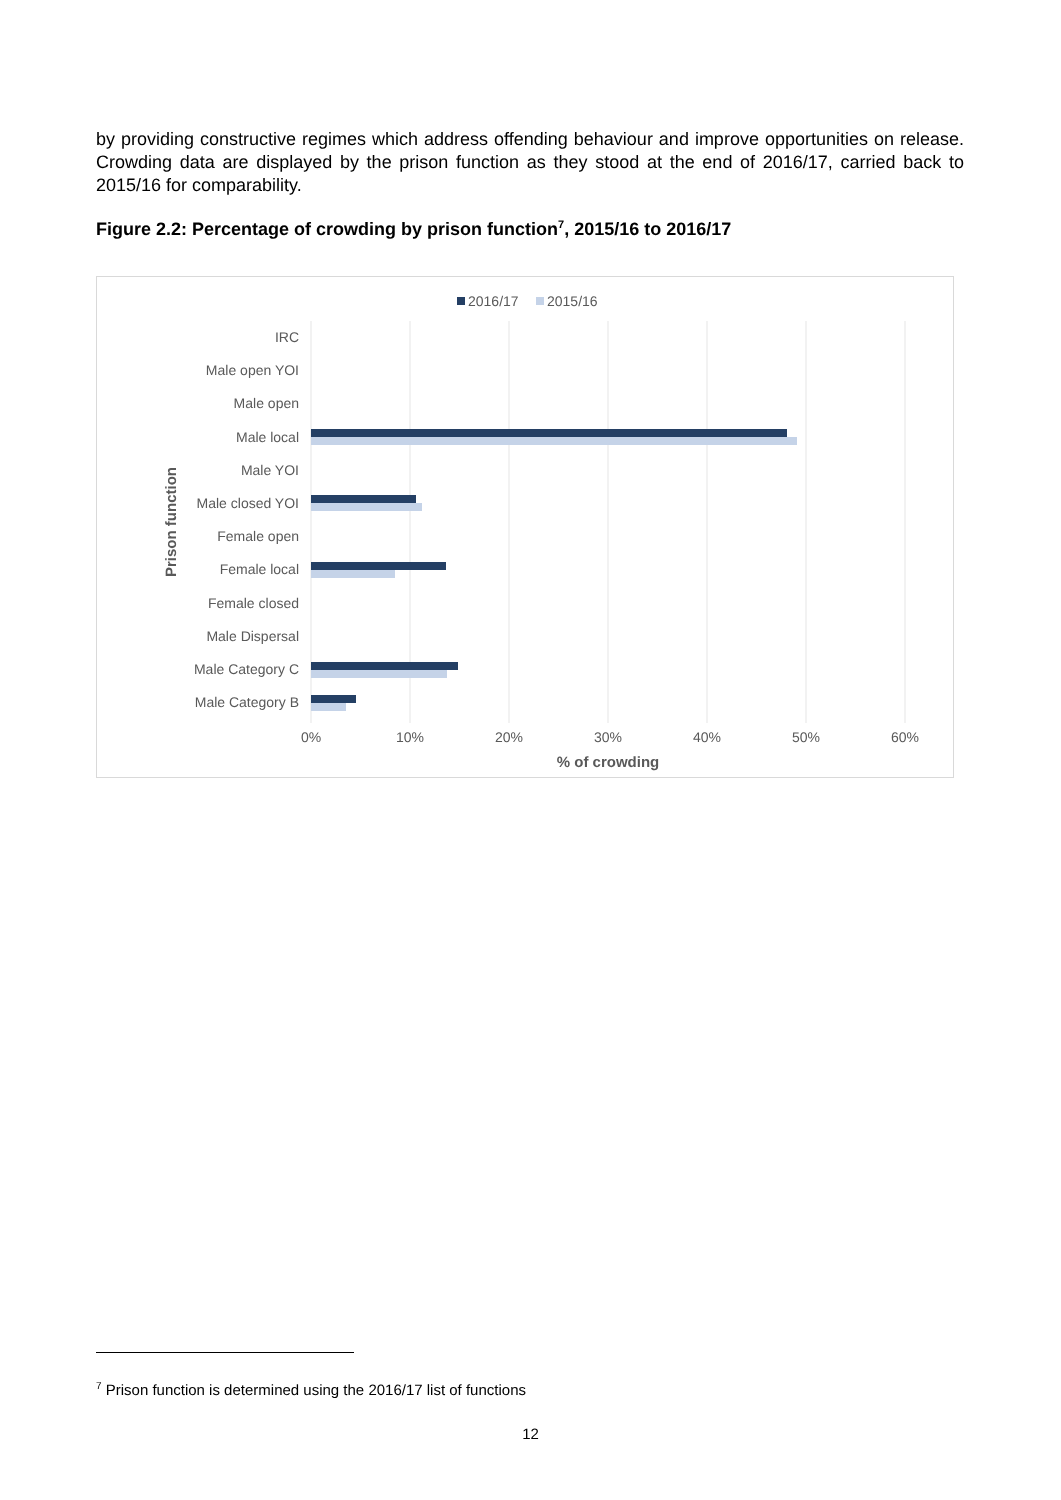by providing constructive regimes which address offending behaviour and improve opportunities on release. Crowding data are displayed by the prison function as they stood at the end of 2016/17, carried back to 2015/16 for comparability.
Figure 2.2: Percentage of crowding by prison function<sup>7</sup>, 2015/16 to 2016/17
2016/17
2015/16
IRC
Male open YOI
Male open
Male local
Male YOI
Male closed YOI
Female open
Female local
Female closed
Male Dispersal
Male Category C
Male Category B
0%
10%
20%
30%
40%
50%
60%
% of crowding
Prison function
<sup>7</sup> Prison function is determined using the 2016/17 list of functions
12